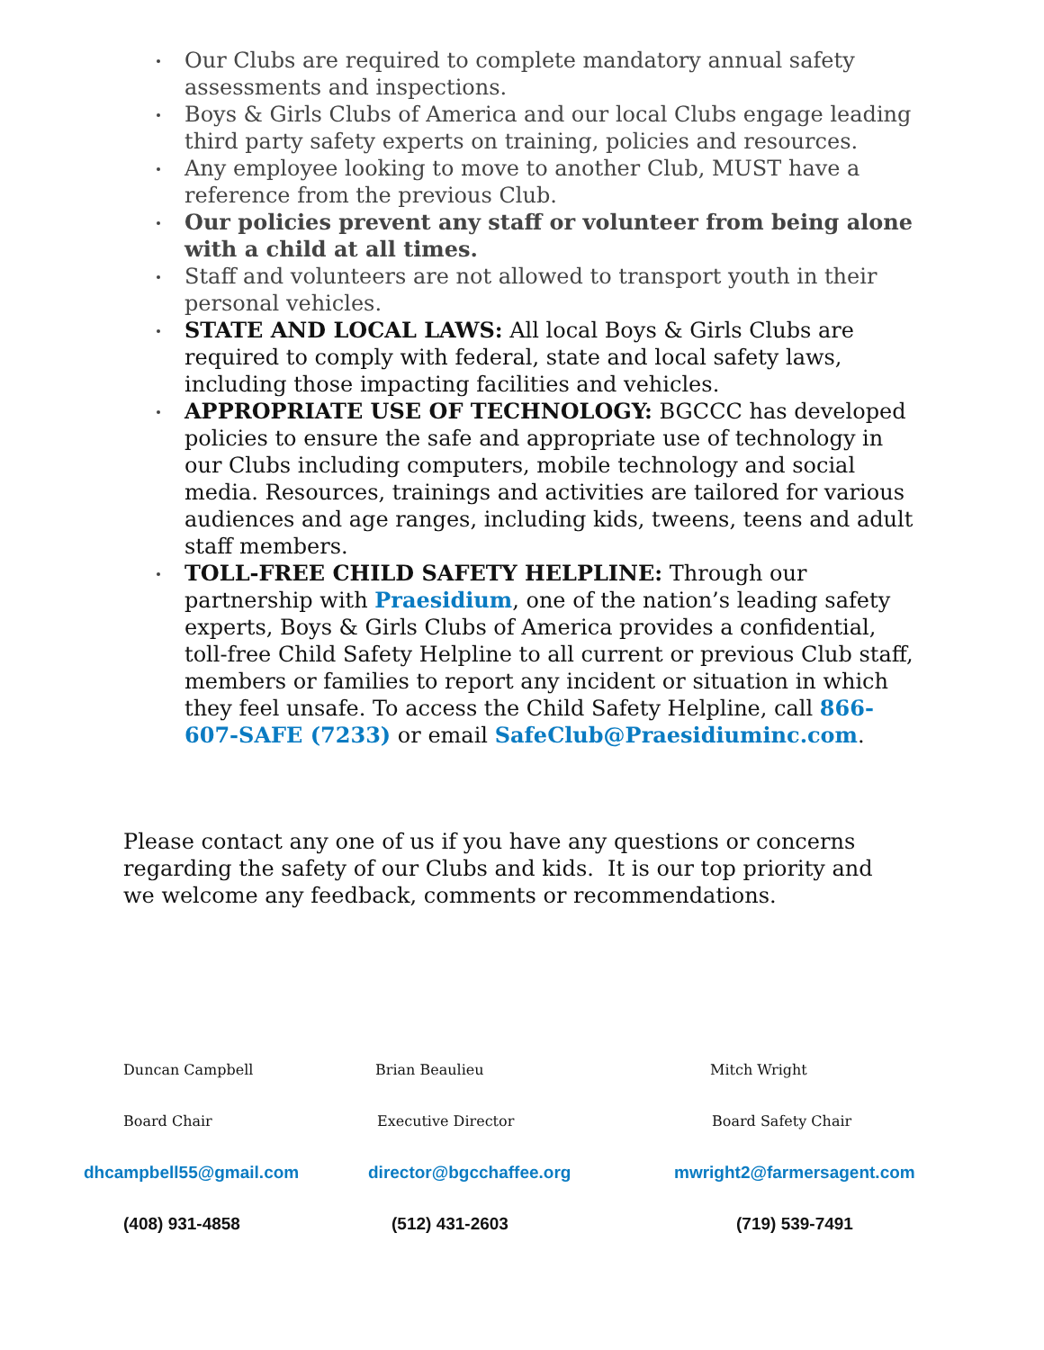Our Clubs are required to complete mandatory annual safety assessments and inspections.
Boys & Girls Clubs of America and our local Clubs engage leading third party safety experts on training, policies and resources.
Any employee looking to move to another Club, MUST have a reference from the previous Club.
Our policies prevent any staff or volunteer from being alone with a child at all times.
Staff and volunteers are not allowed to transport youth in their personal vehicles.
STATE AND LOCAL LAWS: All local Boys & Girls Clubs are required to comply with federal, state and local safety laws, including those impacting facilities and vehicles.
APPROPRIATE USE OF TECHNOLOGY: BGCCC has developed policies to ensure the safe and appropriate use of technology in our Clubs including computers, mobile technology and social media. Resources, trainings and activities are tailored for various audiences and age ranges, including kids, tweens, teens and adult staff members.
TOLL-FREE CHILD SAFETY HELPLINE: Through our partnership with Praesidium, one of the nation’s leading safety experts, Boys & Girls Clubs of America provides a confidential, toll-free Child Safety Helpline to all current or previous Club staff, members or families to report any incident or situation in which they feel unsafe. To access the Child Safety Helpline, call 866-607-SAFE (7233) or email SafeClub@Praesidiuminc.com.
Please contact any one of us if you have any questions or concerns regarding the safety of our Clubs and kids. It is our top priority and we welcome any feedback, comments or recommendations.
Duncan Campbell Brian Beaulieu Mitch Wright
Board Chair Executive Director Board Safety Chair
dhcampbell55@gmail.com director@bgcchaffee.org mwright2@farmersagent.com
(408) 931-4858 (512) 431-2603 (719) 539-7491